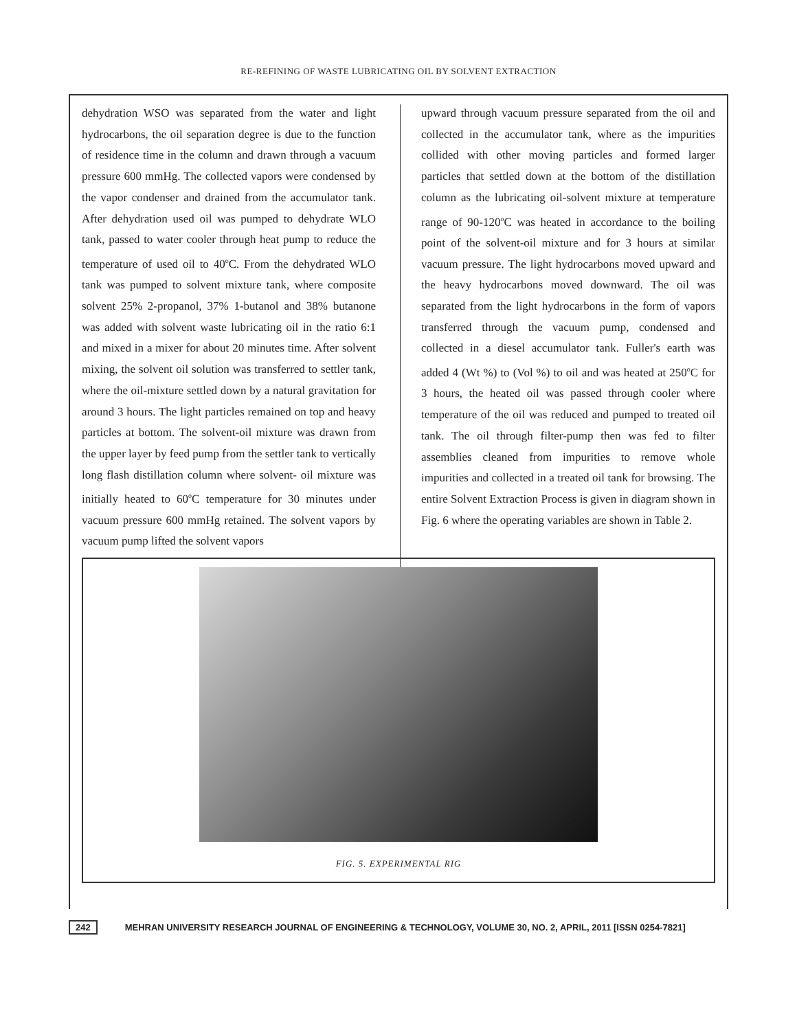RE-REFINING OF WASTE LUBRICATING OIL BY SOLVENT EXTRACTION
dehydration WSO was separated from the water and light hydrocarbons, the oil separation degree is due to the function of residence time in the column and drawn through a vacuum pressure 600 mmHg. The collected vapors were condensed by the vapor condenser and drained from the accumulator tank. After dehydration used oil was pumped to dehydrate WLO tank, passed to water cooler through heat pump to reduce the temperature of used oil to 40<sup>o</sup>C. From the dehydrated WLO tank was pumped to solvent mixture tank, where composite solvent 25% 2-propanol, 37% 1-butanol and 38% butanone was added with solvent waste lubricating oil in the ratio 6:1 and mixed in a mixer for about 20 minutes time. After solvent mixing, the solvent oil solution was transferred to settler tank, where the oil-mixture settled down by a natural gravitation for around 3 hours. The light particles remained on top and heavy particles at bottom. The solvent-oil mixture was drawn from the upper layer by feed pump from the settler tank to vertically long flash distillation column where solvent- oil mixture was initially heated to 60<sup>o</sup>C temperature for 30 minutes under vacuum pressure 600 mmHg retained. The solvent vapors by vacuum pump lifted the solvent vapors
upward through vacuum pressure separated from the oil and collected in the accumulator tank, where as the impurities collided with other moving particles and formed larger particles that settled down at the bottom of the distillation column as the lubricating oil-solvent mixture at temperature range of 90-120<sup>o</sup>C was heated in accordance to the boiling point of the solvent-oil mixture and for 3 hours at similar vacuum pressure. The light hydrocarbons moved upward and the heavy hydrocarbons moved downward. The oil was separated from the light hydrocarbons in the form of vapors transferred through the vacuum pump, condensed and collected in a diesel accumulator tank. Fuller's earth was added 4 (Wt %) to (Vol %) to oil and was heated at 250<sup>o</sup>C for 3 hours, the heated oil was passed through cooler where temperature of the oil was reduced and pumped to treated oil tank. The oil through filter-pump then was fed to filter assemblies cleaned from impurities to remove whole impurities and collected in a treated oil tank for browsing. The entire Solvent Extraction Process is given in diagram shown in Fig. 6 where the operating variables are shown in Table 2.
FIG. 5. EXPERIMENTAL RIG
242 MEHRAN UNIVERSITY RESEARCH JOURNAL OF ENGINEERING & TECHNOLOGY, VOLUME 30, NO. 2, APRIL, 2011 [ISSN 0254-7821]